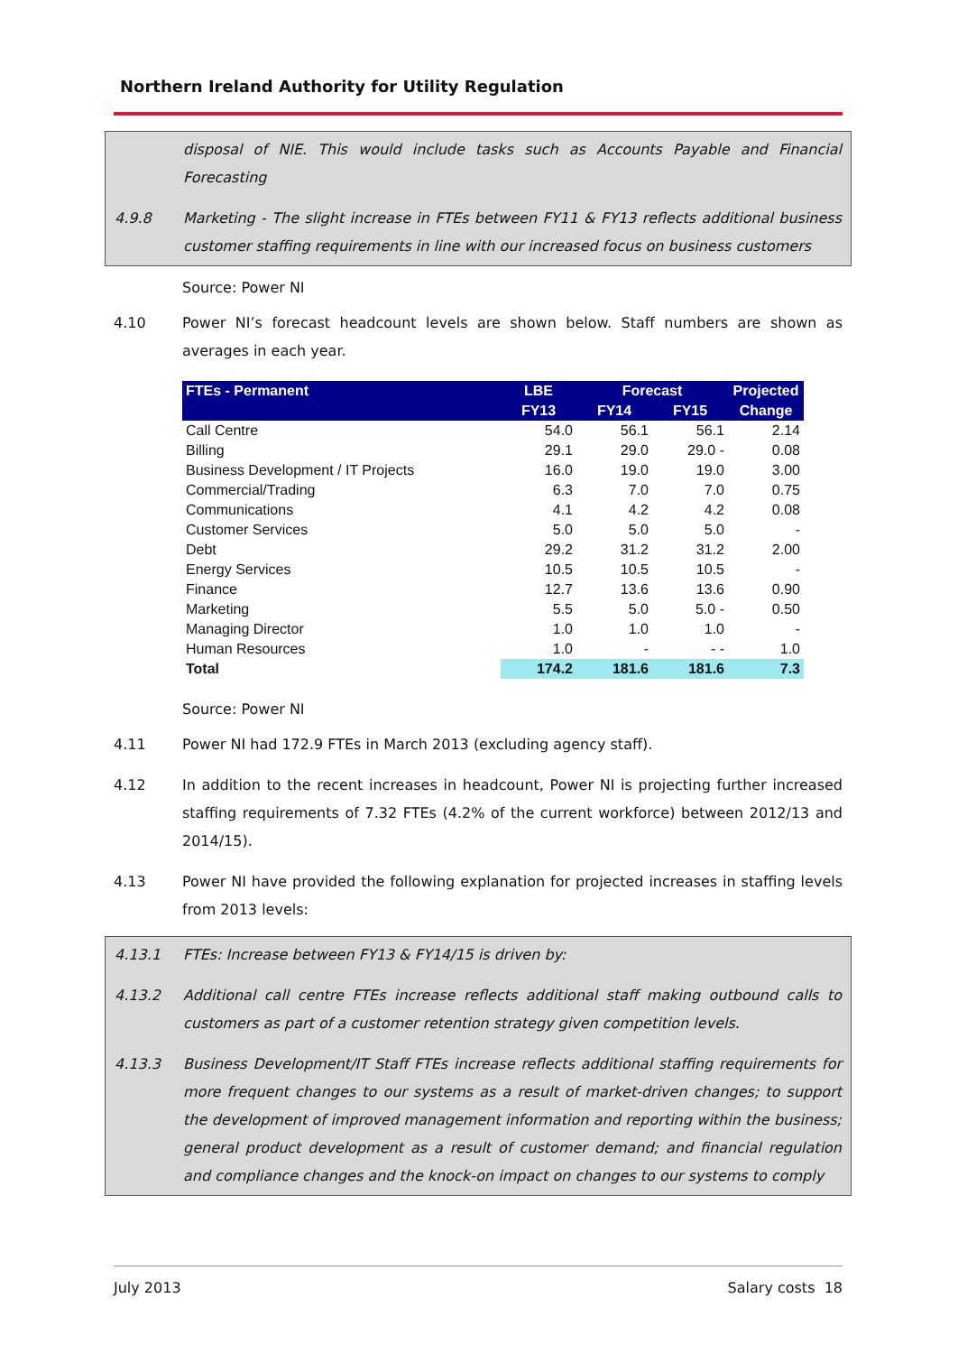Northern Ireland Authority for Utility Regulation
disposal of NIE. This would include tasks such as Accounts Payable and Financial Forecasting
4.9.8 Marketing - The slight increase in FTEs between FY11 & FY13 reflects additional business customer staffing requirements in line with our increased focus on business customers
Source: Power NI
4.10 Power NI’s forecast headcount levels are shown below. Staff numbers are shown as averages in each year.
| FTEs - Permanent | LBE | Forecast | | Projected |
| --- | --- | --- | --- | --- |
| | FY13 | FY14 | FY15 | Change |
| Call Centre | 54.0 | 56.1 | 56.1 | 2.14 |
| Billing | 29.1 | 29.0 | 29.0 - | 0.08 |
| Business Development / IT Projects | 16.0 | 19.0 | 19.0 | 3.00 |
| Commercial/Trading | 6.3 | 7.0 | 7.0 | 0.75 |
| Communications | 4.1 | 4.2 | 4.2 | 0.08 |
| Customer Services | 5.0 | 5.0 | 5.0 | - |
| Debt | 29.2 | 31.2 | 31.2 | 2.00 |
| Energy Services | 10.5 | 10.5 | 10.5 | - |
| Finance | 12.7 | 13.6 | 13.6 | 0.90 |
| Marketing | 5.5 | 5.0 | 5.0 - | 0.50 |
| Managing Director | 1.0 | 1.0 | 1.0 | - |
| Human Resources | 1.0 | - | - - | 1.0 |
| Total | 174.2 | 181.6 | 181.6 | 7.3 |
Source: Power NI
4.11 Power NI had 172.9 FTEs in March 2013 (excluding agency staff).
4.12 In addition to the recent increases in headcount, Power NI is projecting further increased staffing requirements of 7.32 FTEs (4.2% of the current workforce) between 2012/13 and 2014/15).
4.13 Power NI have provided the following explanation for projected increases in staffing levels from 2013 levels:
4.13.1 FTEs: Increase between FY13 & FY14/15 is driven by:
4.13.2 Additional call centre FTEs increase reflects additional staff making outbound calls to customers as part of a customer retention strategy given competition levels.
4.13.3 Business Development/IT Staff FTEs increase reflects additional staffing requirements for more frequent changes to our systems as a result of market-driven changes; to support the development of improved management information and reporting within the business; general product development as a result of customer demand; and financial regulation and compliance changes and the knock-on impact on changes to our systems to comply
July 2013 Salary costs 18